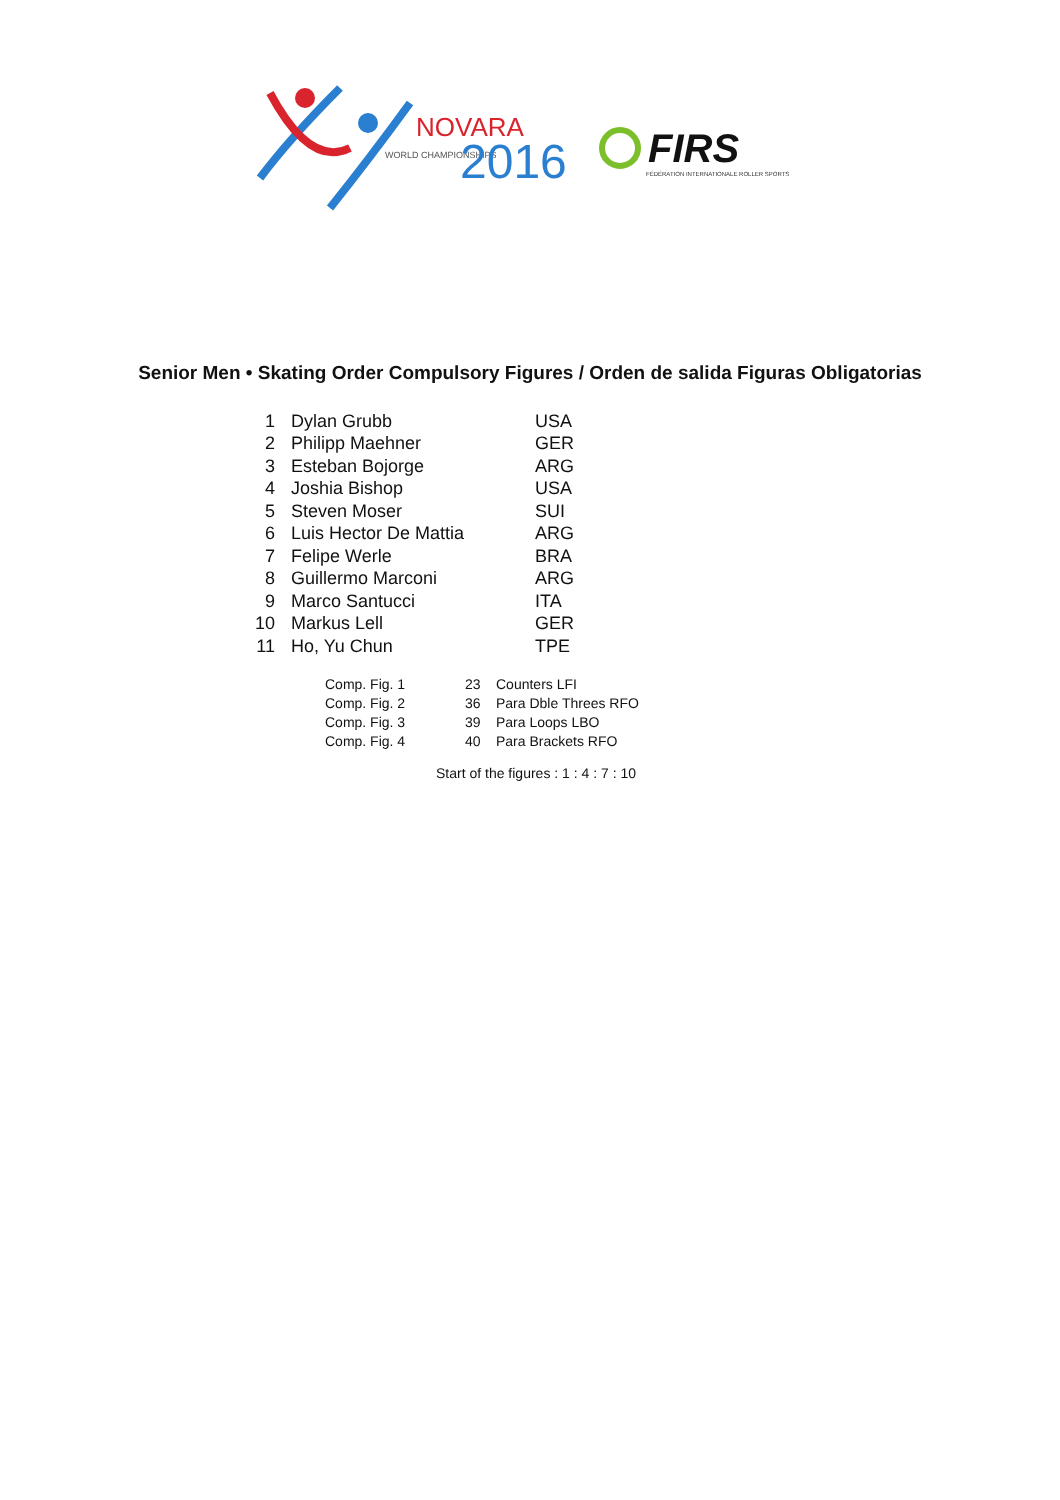NOVARA
WORLD CHAMPIONSHIPS
2016
FIRS
FÉDÉRATION INTERNATIONALE ROLLER SPORTS
Senior Men • Skating Order Compulsory Figures / Orden de salida Figuras Obligatorias
| 1 | Dylan Grubb | USA |
| 2 | Philipp Maehner | GER |
| 3 | Esteban Bojorge | ARG |
| 4 | Joshia Bishop | USA |
| 5 | Steven Moser | SUI |
| 6 | Luis Hector De Mattia | ARG |
| 7 | Felipe Werle | BRA |
| 8 | Guillermo Marconi | ARG |
| 9 | Marco Santucci | ITA |
| 10 | Markus Lell | GER |
| 11 | Ho, Yu Chun | TPE |
| Comp. Fig. 1 | 23 | Counters LFI |
| Comp. Fig. 2 | 36 | Para Dble Threes RFO |
| Comp. Fig. 3 | 39 | Para Loops LBO |
| Comp. Fig. 4 | 40 | Para Brackets RFO |
Start of the figures : 1 : 4 : 7 : 10